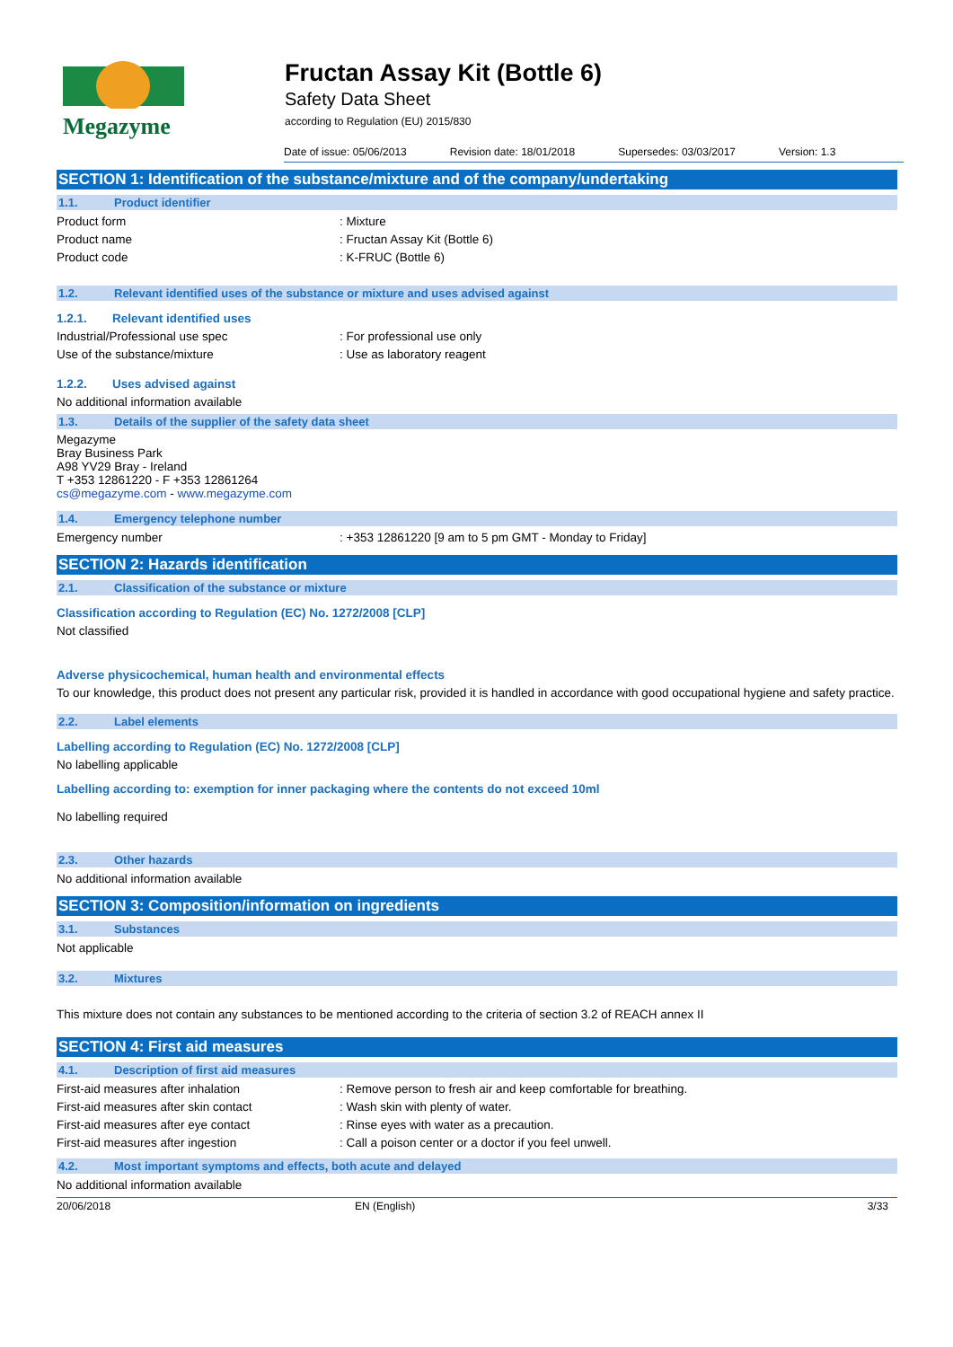Megazyme
Fructan Assay Kit (Bottle 6)
Safety Data Sheet
according to Regulation (EU) 2015/830
Date of issue: 05/06/2013 Revision date: 18/01/2018 Supersedes: 03/03/2017 Version: 1.3
SECTION 1: Identification of the substance/mixture and of the company/undertaking
1.1. Product identifier
Product form : Mixture
Product name : Fructan Assay Kit (Bottle 6)
Product code : K-FRUC (Bottle 6)
1.2. Relevant identified uses of the substance or mixture and uses advised against
1.2.1. Relevant identified uses
Industrial/Professional use spec : For professional use only
Use of the substance/mixture : Use as laboratory reagent
1.2.2. Uses advised against
No additional information available
1.3. Details of the supplier of the safety data sheet
Megazyme
Bray Business Park
A98 YV29 Bray - Ireland
T +353 12861220 - F +353 12861264
cs@megazyme.com - www.megazyme.com
1.4. Emergency telephone number
Emergency number : +353 12861220 [9 am to 5 pm GMT - Monday to Friday]
SECTION 2: Hazards identification
2.1. Classification of the substance or mixture
Classification according to Regulation (EC) No. 1272/2008 [CLP]
Not classified
Adverse physicochemical, human health and environmental effects
To our knowledge, this product does not present any particular risk, provided it is handled in accordance with good occupational hygiene and safety practice.
2.2. Label elements
Labelling according to Regulation (EC) No. 1272/2008 [CLP]
No labelling applicable
Labelling according to: exemption for inner packaging where the contents do not exceed 10ml
No labelling required
2.3. Other hazards
No additional information available
SECTION 3: Composition/information on ingredients
3.1. Substances
Not applicable
3.2. Mixtures
This mixture does not contain any substances to be mentioned according to the criteria of section 3.2 of REACH annex II
SECTION 4: First aid measures
4.1. Description of first aid measures
First-aid measures after inhalation : Remove person to fresh air and keep comfortable for breathing.
First-aid measures after skin contact : Wash skin with plenty of water.
First-aid measures after eye contact : Rinse eyes with water as a precaution.
First-aid measures after ingestion : Call a poison center or a doctor if you feel unwell.
4.2. Most important symptoms and effects, both acute and delayed
No additional information available
20/06/2018 EN (English) 3/33